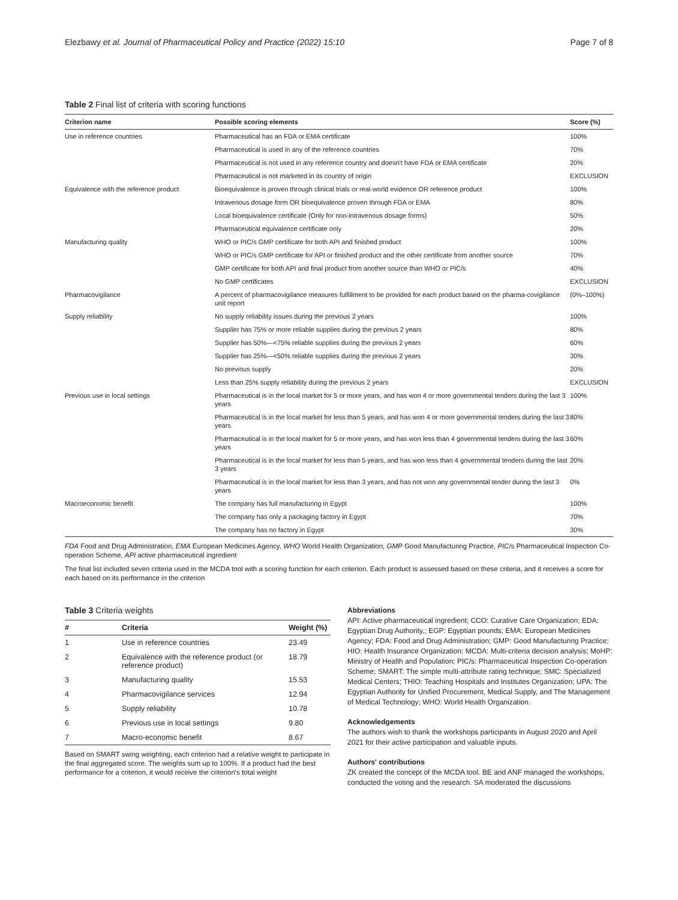Elezbawy et al. Journal of Pharmaceutical Policy and Practice (2022) 15:10 Page 7 of 8
Table 2 Final list of criteria with scoring functions
| Criterion name | Possible scoring elements | Score (%) |
| --- | --- | --- |
| Use in reference countries | Pharmaceutical has an FDA or EMA certificate | 100% |
| | Pharmaceutical is used in any of the reference countries | 70% |
| | Pharmaceutical is not used in any reference country and doesn't have FDA or EMA certificate | 20% |
| | Pharmaceutical is not marketed in its country of origin | EXCLUSION |
| Equivalence with the reference product | Bioequivalence is proven through clinical trials or real-world evidence OR reference product | 100% |
| | Intravenous dosage form OR bioequivalence proven through FDA or EMA | 80% |
| | Local bioequivalence certificate (Only for non-intravenous dosage forms) | 50% |
| | Pharmaceutical equivalence certificate only | 20% |
| Manufacturing quality | WHO or PIC/s GMP certificate for both API and finished product | 100% |
| | WHO or PIC/s GMP certificate for API or finished product and the other certificate from another source | 70% |
| | GMP certificate for both API and final product from another source than WHO or PIC/s | 40% |
| | No GMP certificates | EXCLUSION |
| Pharmacovigilance | A percent of pharmacovigilance measures fulfillment to be provided for each product based on the pharma-covigilance unit report | (0%–100%) |
| Supply reliability | No supply reliability issues during the previous 2 years | 100% |
| | Supplier has 75% or more reliable supplies during the previous 2 years | 80% |
| | Supplier has 50%—<75% reliable supplies during the previous 2 years | 60% |
| | Supplier has 25%—<50% reliable supplies during the previous 2 years | 30% |
| | No previous supply | 20% |
| | Less than 25% supply reliability during the previous 2 years | EXCLUSION |
| Previous use in local settings | Pharmaceutical is in the local market for 5 or more years, and has won 4 or more governmental tenders during the last 3 years | 100% |
| | Pharmaceutical is in the local market for less than 5 years, and has won 4 or more governmental tenders during the last 3 years | 80% |
| | Pharmaceutical is in the local market for 5 or more years, and has won less than 4 governmental tenders during the last 3 years | 60% |
| | Pharmaceutical is in the local market for less than 5 years, and has won less than 4 governmental tenders during the last 3 years | 20% |
| | Pharmaceutical is in the local market for less than 3 years, and has not won any governmental tender during the last 3 years | 0% |
| Macroeconomic benefit | The company has full manufacturing in Egypt | 100% |
| | The company has only a packaging factory in Egypt | 70% |
| | The company has no factory in Egypt | 30% |
FDA Food and Drug Administration, EMA European Medicines Agency, WHO World Health Organization, GMP Good Manufacturing Practice, PIC/s Pharmaceutical Inspection Co-operation Scheme, API active pharmaceutical ingredient
The final list included seven criteria used in the MCDA tool with a scoring function for each criterion. Each product is assessed based on these criteria, and it receives a score for each based on its performance in the criterion
Table 3 Criteria weights
| # | Criteria | Weight (%) |
| --- | --- | --- |
| 1 | Use in reference countries | 23.49 |
| 2 | Equivalence with the reference product (or reference product) | 18.79 |
| 3 | Manufacturing quality | 15.53 |
| 4 | Pharmacovigilance services | 12.94 |
| 5 | Supply reliability | 10.78 |
| 6 | Previous use in local settings | 9.80 |
| 7 | Macro-economic benefit | 8.67 |
Based on SMART swing weighting, each criterion had a relative weight to participate in the final aggregated score. The weights sum up to 100%. If a product had the best performance for a criterion, it would receive the criterion's total weight
Abbreviations
API: Active pharmaceutical ingredient; CCO: Curative Care Organization; EDA: Egyptian Drug Authority,; EGP: Egyptian pounds; EMA: European Medicines Agency; FDA: Food and Drug Administration; GMP: Good Manufacturing Practice; HIO: Health Insurance Organization; MCDA: Multi-criteria decision analysis; MoHP: Ministry of Health and Population; PIC/s: Pharmaceutical Inspection Co-operation Scheme; SMART: The simple multi-attribute rating technique; SMC: Specialized Medical Centers; THIO: Teaching Hospitals and Institutes Organization; UPA: The Egyptian Authority for Unified Procurement, Medical Supply, and The Management of Medical Technology; WHO: World Health Organization.
Acknowledgements
The authors wish to thank the workshops participants in August 2020 and April 2021 for their active participation and valuable inputs.
Authors' contributions
ZK created the concept of the MCDA tool. BE and ANF managed the workshops, conducted the voting and the research. SA moderated the discussions